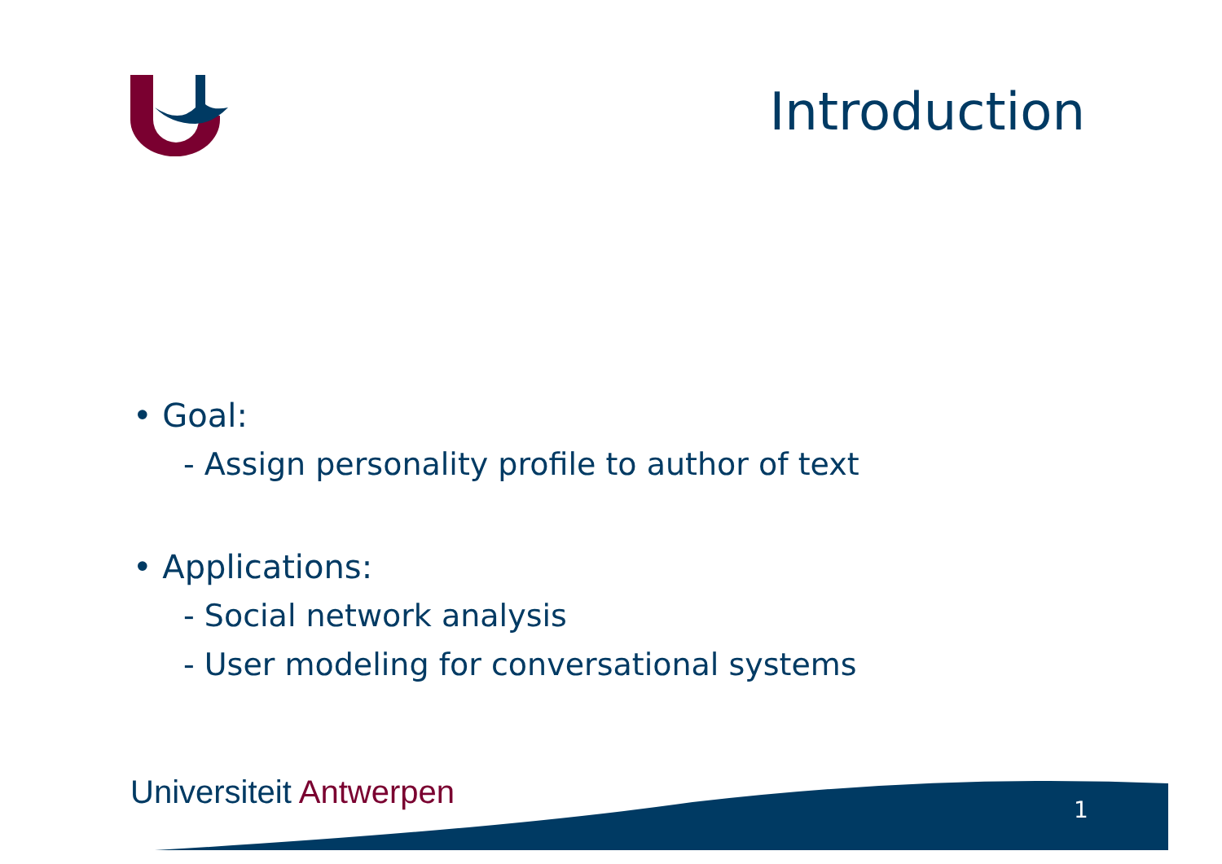Introduction
• Goal:
- Assign personality profile to author of text
• Applications:
- Social network analysis
- User modeling for conversational systems
Universiteit Antwerpen 1